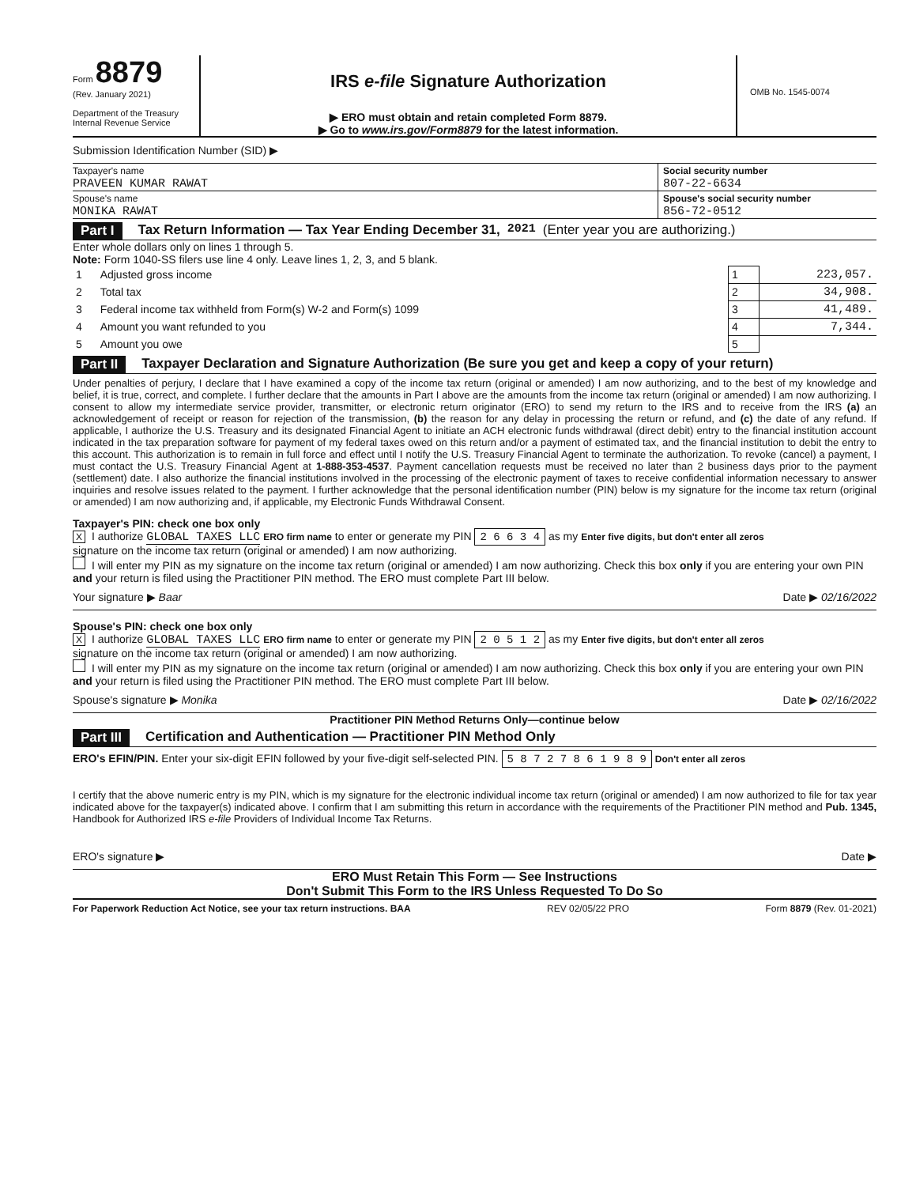Form 8879
(Rev. January 2021)
Department of the Treasury
Internal Revenue Service
IRS e-file Signature Authorization
▶ ERO must obtain and retain completed Form 8879.
▶ Go to www.irs.gov/Form8879 for the latest information.
OMB No. 1545-0074
Submission Identification Number (SID) ▶
Taxpayer's name
PRAVEEN KUMAR RAWAT
Social security number
807-22-6634
Spouse's name
MONIKA RAWAT
Spouse's social security number
856-72-0512
Part I Tax Return Information — Tax Year Ending December 31, 2021 (Enter year you are authorizing.)
Enter whole dollars only on lines 1 through 5.
Note: Form 1040-SS filers use line 4 only. Leave lines 1, 2, 3, and 5 blank.
| 1 | Adjusted gross income | 1 | 223,057. |
| 2 | Total tax | 2 | 34,908. |
| 3 | Federal income tax withheld from Form(s) W-2 and Form(s) 1099 | 3 | 41,489. |
| 4 | Amount you want refunded to you | 4 | 7,344. |
| 5 | Amount you owe | 5 | |
Part II Taxpayer Declaration and Signature Authorization (Be sure you get and keep a copy of your return)
Under penalties of perjury, I declare that I have examined a copy of the income tax return (original or amended) I am now authorizing, and to the best of my knowledge and belief, it is true, correct, and complete. I further declare that the amounts in Part I above are the amounts from the income tax return (original or amended) I am now authorizing. I consent to allow my intermediate service provider, transmitter, or electronic return originator (ERO) to send my return to the IRS and to receive from the IRS (a) an acknowledgement of receipt or reason for rejection of the transmission, (b) the reason for any delay in processing the return or refund, and (c) the date of any refund. If applicable, I authorize the U.S. Treasury and its designated Financial Agent to initiate an ACH electronic funds withdrawal (direct debit) entry to the financial institution account indicated in the tax preparation software for payment of my federal taxes owed on this return and/or a payment of estimated tax, and the financial institution to debit the entry to this account. This authorization is to remain in full force and effect until I notify the U.S. Treasury Financial Agent to terminate the authorization. To revoke (cancel) a payment, I must contact the U.S. Treasury Financial Agent at 1-888-353-4537. Payment cancellation requests must be received no later than 2 business days prior to the payment (settlement) date. I also authorize the financial institutions involved in the processing of the electronic payment of taxes to receive confidential information necessary to answer inquiries and resolve issues related to the payment. I further acknowledge that the personal identification number (PIN) below is my signature for the income tax return (original or amended) I am now authorizing and, if applicable, my Electronic Funds Withdrawal Consent.
Taxpayer's PIN: check one box only
X I authorize GLOBAL TAXES LLC ERO firm name to enter or generate my PIN 2 6 6 3 4 as my Enter five digits, but don't enter all zeros
signature on the income tax return (original or amended) I am now authorizing.
I will enter my PIN as my signature on the income tax return (original or amended) I am now authorizing. Check this box only if you are entering your own PIN and your return is filed using the Practitioner PIN method. The ERO must complete Part III below.
Your signature ▶ Baar Date ▶ 02/16/2022
Spouse's PIN: check one box only
X I authorize GLOBAL TAXES LLC ERO firm name to enter or generate my PIN 2 0 5 1 2 as my Enter five digits, but don't enter all zeros
signature on the income tax return (original or amended) I am now authorizing.
I will enter my PIN as my signature on the income tax return (original or amended) I am now authorizing. Check this box only if you are entering your own PIN and your return is filed using the Practitioner PIN method. The ERO must complete Part III below.
Spouse's signature ▶ Monika Date ▶ 02/16/2022
Practitioner PIN Method Returns Only—continue below
Part III Certification and Authentication — Practitioner PIN Method Only
ERO's EFIN/PIN. Enter your six-digit EFIN followed by your five-digit self-selected PIN. 5 8 7 2 7 8 6 1 9 8 9 Don't enter all zeros
I certify that the above numeric entry is my PIN, which is my signature for the electronic individual income tax return (original or amended) I am now authorized to file for tax year indicated above for the taxpayer(s) indicated above. I confirm that I am submitting this return in accordance with the requirements of the Practitioner PIN method and Pub. 1345, Handbook for Authorized IRS e-file Providers of Individual Income Tax Returns.
ERO's signature ▶ Date ▶
ERO Must Retain This Form — See Instructions
Don't Submit This Form to the IRS Unless Requested To Do So
For Paperwork Reduction Act Notice, see your tax return instructions. BAA REV 02/05/22 PRO Form 8879 (Rev. 01-2021)